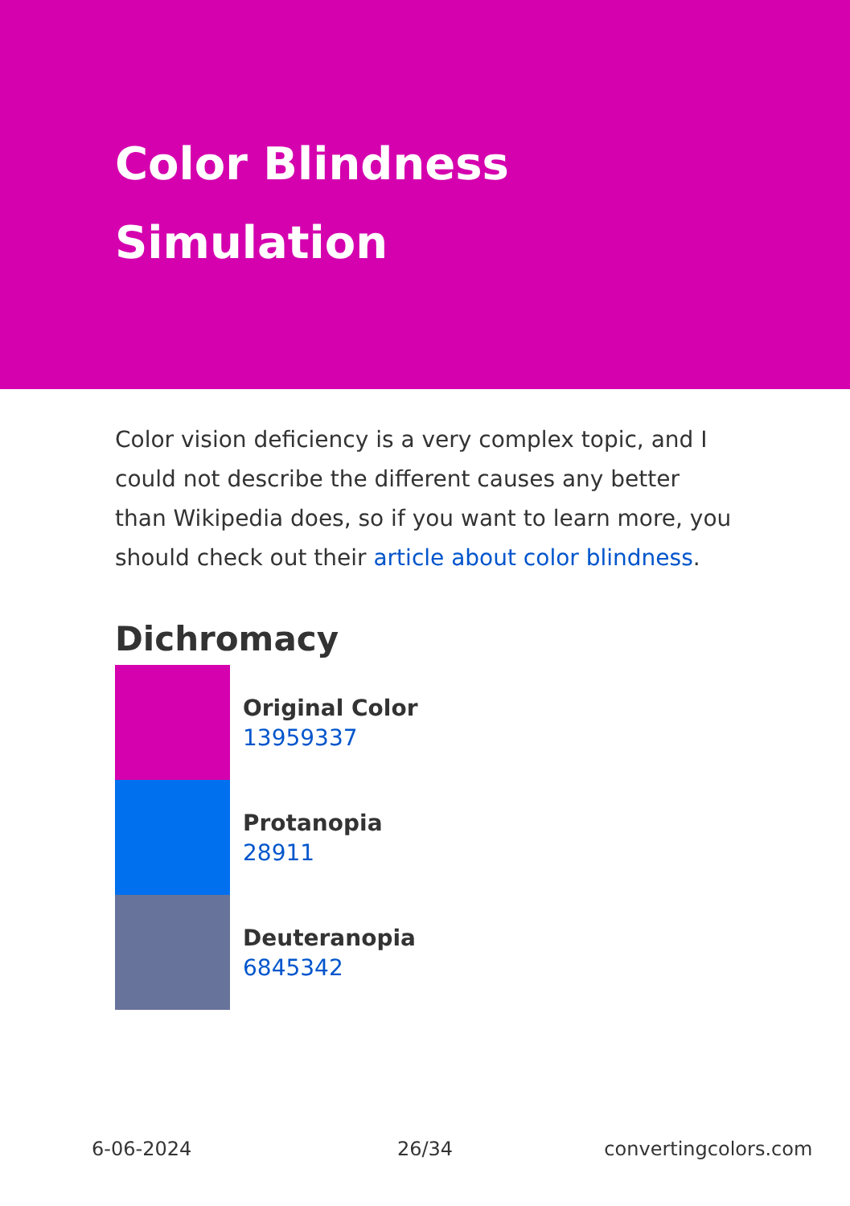Color Blindness
Simulation
Color vision deficiency is a very complex topic, and I could not describe the different causes any better than Wikipedia does, so if you want to learn more, you should check out their article about color blindness.
Dichromacy
Original Color
13959337
Protanopia
28911
Deuteranopia
6845342
6-06-2024 26/34 convertingcolors.com